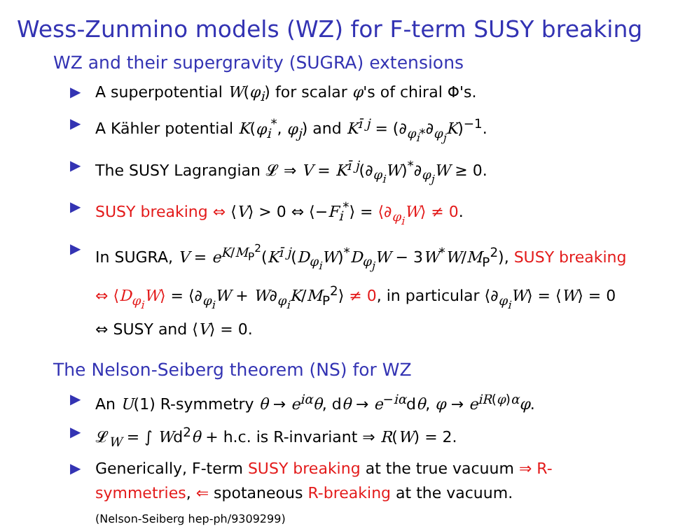Wess-Zunmino models (WZ) for F-term SUSY breaking
WZ and their supergravity (SUGRA) extensions
▶ A superpotential W(φ<sub>i</sub>) for scalar φ's of chiral Φ's.
▶ A Kähler potential K(φ<sub>i</sub><sup>*</sup>, φ<sub>j</sub>) and K<sup>ī j</sup> = (∂<sub>φ<sub>i</sub>*</sub>∂<sub>φ<sub>j</sub></sub>K)<sup>−1</sup>.
▶ The SUSY Lagrangian 𝓛 ⇒ V = K<sup>ī j</sup>(∂<sub>φ<sub>i</sub></sub>W)<sup>*</sup>∂<sub>φ<sub>j</sub></sub>W ≥ 0.
▶ SUSY breaking ⇔ ⟨V⟩ > 0 ⇔ ⟨−F<sub>i</sub><sup>*</sup>⟩ = ⟨∂<sub>φ<sub>i</sub></sub>W⟩ ≠ 0.
▶ In SUGRA, V = e<sup>K/M<sub>P</sub><sup>2</sup></sup>(K<sup>ī j</sup>(D<sub>φ<sub>i</sub></sub>W)<sup>*</sup>D<sub>φ<sub>j</sub></sub>W − 3W<sup>*</sup>W/M<sub>P</sub><sup>2</sup>), SUSY breaking ⇔ ⟨D<sub>φ<sub>i</sub></sub>W⟩ = ⟨∂<sub>φ<sub>i</sub></sub>W + W∂<sub>φ<sub>i</sub></sub>K/M<sub>P</sub><sup>2</sup>⟩ ≠ 0, in particular ⟨∂<sub>φ<sub>i</sub></sub>W⟩ = ⟨W⟩ = 0 ⇔ SUSY and ⟨V⟩ = 0.
The Nelson-Seiberg theorem (NS) for WZ
▶ An U(1) R-symmetry θ → e<sup>iα</sup>θ, dθ → e<sup>−iα</sup>dθ, φ → e<sup>iR(φ)α</sup>φ.
▶ 𝓛<sub>W</sub> = ∫ Wd<sup>2</sup>θ + h.c. is R-invariant ⇒ R(W) = 2.
▶ Generically, F-term SUSY breaking at the true vacuum ⇒ R-symmetries, ⇐ spotaneous R-breaking at the vacuum.
(Nelson-Seiberg hep-ph/9309299)